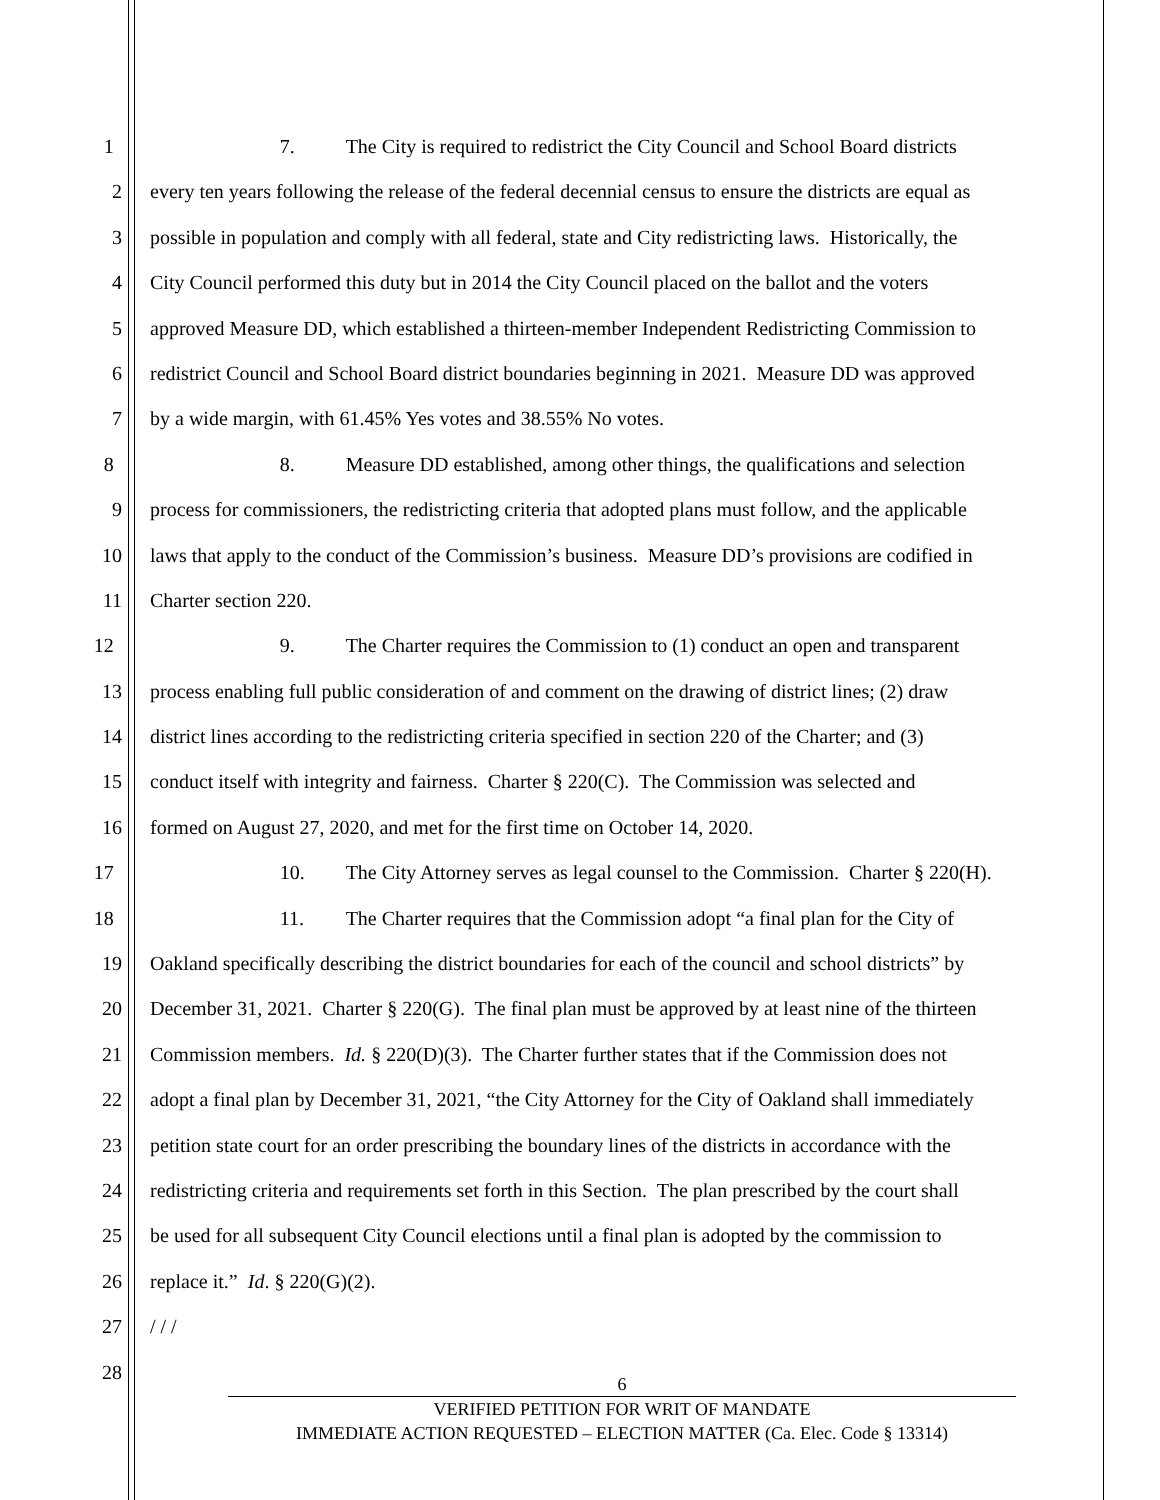1 7. The City is required to redistrict the City Council and School Board districts
2 every ten years following the release of the federal decennial census to ensure the districts are equal as
3 possible in population and comply with all federal, state and City redistricting laws. Historically, the
4 City Council performed this duty but in 2014 the City Council placed on the ballot and the voters
5 approved Measure DD, which established a thirteen-member Independent Redistricting Commission to
6 redistrict Council and School Board district boundaries beginning in 2021. Measure DD was approved
7 by a wide margin, with 61.45% Yes votes and 38.55% No votes.
8 8. Measure DD established, among other things, the qualifications and selection
9 process for commissioners, the redistricting criteria that adopted plans must follow, and the applicable
10 laws that apply to the conduct of the Commission’s business. Measure DD’s provisions are codified in
11 Charter section 220.
12 9. The Charter requires the Commission to (1) conduct an open and transparent
13 process enabling full public consideration of and comment on the drawing of district lines; (2) draw
14 district lines according to the redistricting criteria specified in section 220 of the Charter; and (3)
15 conduct itself with integrity and fairness. Charter § 220(C). The Commission was selected and
16 formed on August 27, 2020, and met for the first time on October 14, 2020.
17 10. The City Attorney serves as legal counsel to the Commission. Charter § 220(H).
18 11. The Charter requires that the Commission adopt “a final plan for the City of
19 Oakland specifically describing the district boundaries for each of the council and school districts” by
20 December 31, 2021. Charter § 220(G). The final plan must be approved by at least nine of the thirteen
21 Commission members. Id. § 220(D)(3). The Charter further states that if the Commission does not
22 adopt a final plan by December 31, 2021, “the City Attorney for the City of Oakland shall immediately
23 petition state court for an order prescribing the boundary lines of the districts in accordance with the
24 redistricting criteria and requirements set forth in this Section. The plan prescribed by the court shall
25 be used for all subsequent City Council elections until a final plan is adopted by the commission to
26 replace it.” Id. § 220(G)(2).
27 / / /
28
6
VERIFIED PETITION FOR WRIT OF MANDATE
IMMEDIATE ACTION REQUESTED – ELECTION MATTER (Ca. Elec. Code § 13314)